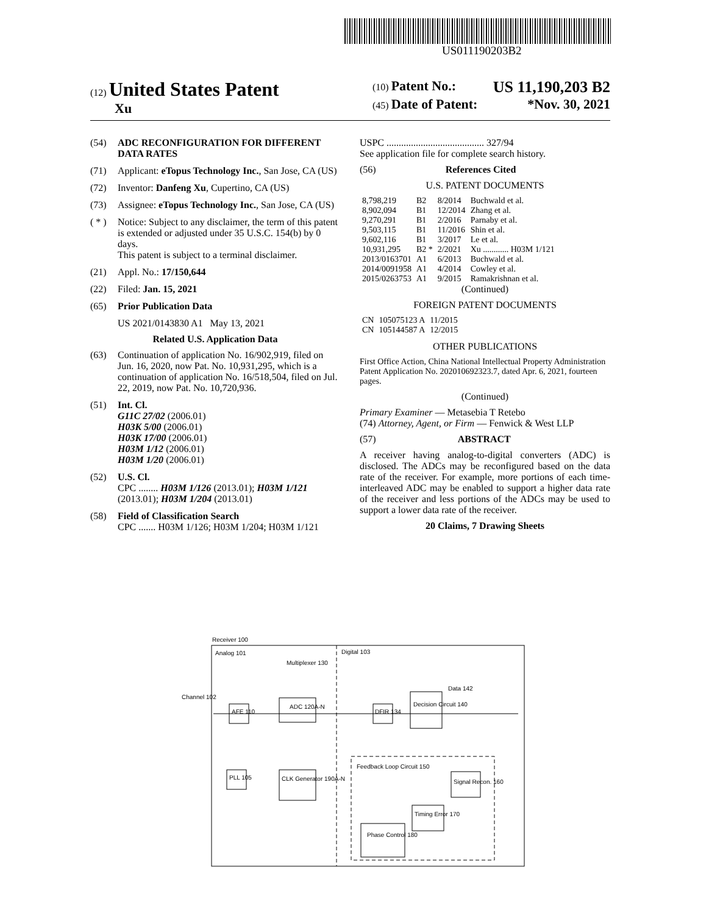US011190203B2
(12) United States Patent
Xu
(10) Patent No.: US 11,190,203 B2
(45) Date of Patent: *Nov. 30, 2021
(54) ADC RECONFIGURATION FOR DIFFERENT DATA RATES
(71) Applicant: eTopus Technology Inc., San Jose, CA (US)
(72) Inventor: Danfeng Xu, Cupertino, CA (US)
(73) Assignee: eTopus Technology Inc., San Jose, CA (US)
( * ) Notice: Subject to any disclaimer, the term of this patent is extended or adjusted under 35 U.S.C. 154(b) by 0 days.
This patent is subject to a terminal disclaimer.
(21) Appl. No.: 17/150,644
(22) Filed: Jan. 15, 2021
(65) Prior Publication Data
US 2021/0143830 A1 May 13, 2021
Related U.S. Application Data
(63) Continuation of application No. 16/902,919, filed on Jun. 16, 2020, now Pat. No. 10,931,295, which is a continuation of application No. 16/518,504, filed on Jul. 22, 2019, now Pat. No. 10,720,936.
(51) Int. Cl.
G11C 27/02 (2006.01)
H03K 5/00 (2006.01)
H03K 17/00 (2006.01)
H03M 1/12 (2006.01)
H03M 1/20 (2006.01)
(52) U.S. Cl.
CPC ........ H03M 1/126 (2013.01); H03M 1/121 (2013.01); H03M 1/204 (2013.01)
(58) Field of Classification Search
CPC ....... H03M 1/126; H03M 1/204; H03M 1/121
USPC ........................................ 327/94
See application file for complete search history.
(56) References Cited
U.S. PATENT DOCUMENTS
| 8,798,219 | B2 | 8/2014 | Buchwald et al. |
| 8,902,094 | B1 | 12/2014 | Zhang et al. |
| 9,270,291 | B1 | 2/2016 | Parnaby et al. |
| 9,503,115 | B1 | 11/2016 | Shin et al. |
| 9,602,116 | B1 | 3/2017 | Le et al. |
| 10,931,295 | B2 * | 2/2021 | Xu ............ H03M 1/121 |
| 2013/0163701 | A1 | 6/2013 | Buchwald et al. |
| 2014/0091958 | A1 | 4/2014 | Cowley et al. |
| 2015/0263753 | A1 | 9/2015 | Ramakrishnan et al. |
(Continued)
FOREIGN PATENT DOCUMENTS
| CN | 105075123 A | 11/2015 |
| CN | 105144587 A | 12/2015 |
OTHER PUBLICATIONS
First Office Action, China National Intellectual Property Administration Patent Application No. 202010692323.7, dated Apr. 6, 2021, fourteen pages.
(Continued)
Primary Examiner — Metasebia T Retebo
(74) Attorney, Agent, or Firm — Fenwick & West LLP
(57) ABSTRACT
A receiver having analog-to-digital converters (ADC) is disclosed. The ADCs may be reconfigured based on the data rate of the receiver. For example, more portions of each time-interleaved ADC may be enabled to support a higher data rate of the receiver and less portions of the ADCs may be used to support a lower data rate of the receiver.
20 Claims, 7 Drawing Sheets
Receiver 100
Analog 101
Digital 103
Multiplexer 130
Channel 102
AFE 110
ADC 120A-N
DFIR 134
Decision Circuit 140
Data 142
PLL 105
CLK Generator 190A-N
Feedback Loop Circuit 150
Signal Recon. 160
Timing Error 170
Phase Control 180